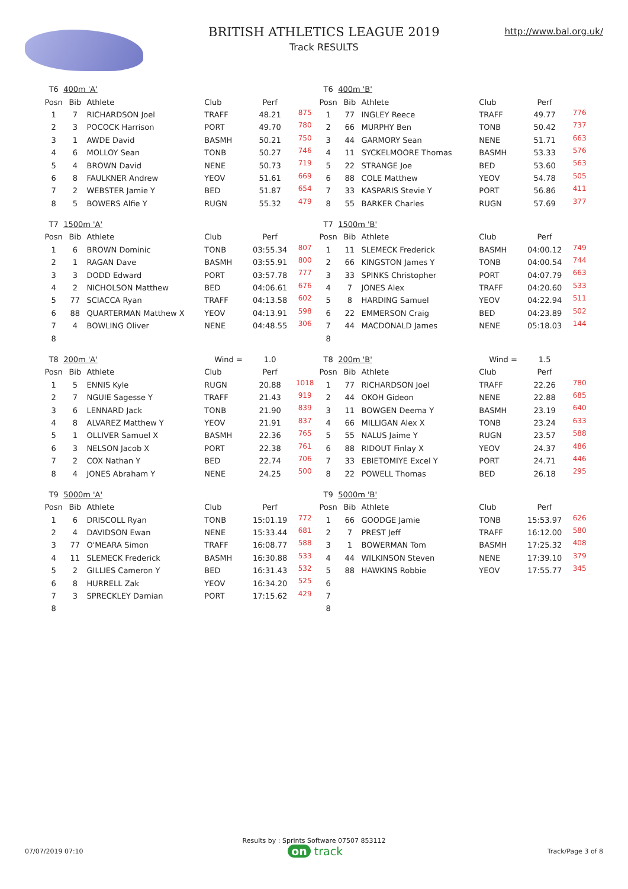BRITISH ATHLETICS LEAGUE 2019
Track RESULTS
http://www.bal.org.uk/
| T6 | 400m 'A' | | | | |
| Posn | Bib | Athlete | Club | Perf | |
| 1 | 7 | RICHARDSON Joel | TRAFF | 48.21 | 875 |
| 2 | 3 | POCOCK Harrison | PORT | 49.70 | 780 |
| 3 | 1 | AWDE David | BASMH | 50.21 | 750 |
| 4 | 6 | MOLLOY Sean | TONB | 50.27 | 746 |
| 5 | 4 | BROWN David | NENE | 50.73 | 719 |
| 6 | 8 | FAULKNER Andrew | YEOV | 51.61 | 669 |
| 7 | 2 | WEBSTER Jamie Y | BED | 51.87 | 654 |
| 8 | 5 | BOWERS Alfie Y | RUGN | 55.32 | 479 |
| T6 | 400m 'B' | | | | |
| Posn | Bib | Athlete | Club | Perf | |
| 1 | 77 | INGLEY Reece | TRAFF | 49.77 | 776 |
| 2 | 66 | MURPHY Ben | TONB | 50.42 | 737 |
| 3 | 44 | GARMORY Sean | NENE | 51.71 | 663 |
| 4 | 11 | SYCKELMOORE Thomas | BASMH | 53.33 | 576 |
| 5 | 22 | STRANGE Joe | BED | 53.60 | 563 |
| 6 | 88 | COLE Matthew | YEOV | 54.78 | 505 |
| 7 | 33 | KASPARIS Stevie Y | PORT | 56.86 | 411 |
| 8 | 55 | BARKER Charles | RUGN | 57.69 | 377 |
| T7 | 1500m 'A' | | | | |
| Posn | Bib | Athlete | Club | Perf | |
| 1 | 6 | BROWN Dominic | TONB | 03:55.34 | 807 |
| 2 | 1 | RAGAN Dave | BASMH | 03:55.91 | 800 |
| 3 | 3 | DODD Edward | PORT | 03:57.78 | 777 |
| 4 | 2 | NICHOLSON Matthew | BED | 04:06.61 | 676 |
| 5 | 77 | SCIACCA Ryan | TRAFF | 04:13.58 | 602 |
| 6 | 88 | QUARTERMAN Matthew X | YEOV | 04:13.91 | 598 |
| 7 | 4 | BOWLING Oliver | NENE | 04:48.55 | 306 |
| 8 | | | | | |
| T7 | 1500m 'B' | | | | |
| Posn | Bib | Athlete | Club | Perf | |
| 1 | 11 | SLEMECK Frederick | BASMH | 04:00.12 | 749 |
| 2 | 66 | KINGSTON James Y | TONB | 04:00.54 | 744 |
| 3 | 33 | SPINKS Christopher | PORT | 04:07.79 | 663 |
| 4 | 7 | JONES Alex | TRAFF | 04:20.60 | 533 |
| 5 | 8 | HARDING Samuel | YEOV | 04:22.94 | 511 |
| 6 | 22 | EMMERSON Craig | BED | 04:23.89 | 502 |
| 7 | 44 | MACDONALD James | NENE | 05:18.03 | 144 |
| 8 | | | | | |
| T8 | 200m 'A' | | Wind = | 1.0 | |
| Posn | Bib | Athlete | Club | Perf | |
| 1 | 5 | ENNIS Kyle | RUGN | 20.88 | 1018 |
| 2 | 7 | NGUIE Sagesse Y | TRAFF | 21.43 | 919 |
| 3 | 6 | LENNARD Jack | TONB | 21.90 | 839 |
| 4 | 8 | ALVAREZ Matthew Y | YEOV | 21.91 | 837 |
| 5 | 1 | OLLIVER Samuel X | BASMH | 22.36 | 765 |
| 6 | 3 | NELSON Jacob X | PORT | 22.38 | 761 |
| 7 | 2 | COX Nathan Y | BED | 22.74 | 706 |
| 8 | 4 | JONES Abraham Y | NENE | 24.25 | 500 |
| T8 | 200m 'B' | | Wind = | 1.5 | |
| Posn | Bib | Athlete | Club | Perf | |
| 1 | 77 | RICHARDSON Joel | TRAFF | 22.26 | 780 |
| 2 | 44 | OKOH Gideon | NENE | 22.88 | 685 |
| 3 | 11 | BOWGEN Deema Y | BASMH | 23.19 | 640 |
| 4 | 66 | MILLIGAN Alex X | TONB | 23.24 | 633 |
| 5 | 55 | NALUS Jaime Y | RUGN | 23.57 | 588 |
| 6 | 88 | RIDOUT Finlay X | YEOV | 24.37 | 486 |
| 7 | 33 | EBIETOMIYE Excel Y | PORT | 24.71 | 446 |
| 8 | 22 | POWELL Thomas | BED | 26.18 | 295 |
| T9 | 5000m 'A' | | | | |
| Posn | Bib | Athlete | Club | Perf | |
| 1 | 6 | DRISCOLL Ryan | TONB | 15:01.19 | 772 |
| 2 | 4 | DAVIDSON Ewan | NENE | 15:33.44 | 681 |
| 3 | 77 | O'MEARA Simon | TRAFF | 16:08.77 | 588 |
| 4 | 11 | SLEMECK Frederick | BASMH | 16:30.88 | 533 |
| 5 | 2 | GILLIES Cameron Y | BED | 16:31.43 | 532 |
| 6 | 8 | HURRELL Zak | YEOV | 16:34.20 | 525 |
| 7 | 3 | SPRECKLEY Damian | PORT | 17:15.62 | 429 |
| 8 | | | | | |
| T9 | 5000m 'B' | | | | |
| Posn | Bib | Athlete | Club | Perf | |
| 1 | 66 | GOODGE Jamie | TONB | 15:53.97 | 626 |
| 2 | 7 | PREST Jeff | TRAFF | 16:12.00 | 580 |
| 3 | 1 | BOWERMAN Tom | BASMH | 17:25.32 | 408 |
| 4 | 44 | WILKINSON Steven | NENE | 17:39.10 | 379 |
| 5 | 88 | HAWKINS Robbie | YEOV | 17:55.77 | 345 |
| 6 | | | | | |
| 7 | | | | | |
| 8 | | | | | |
Results by : Sprints Software 07507 853112
07/07/2019 07:10 on track Track/Page 3 of 8